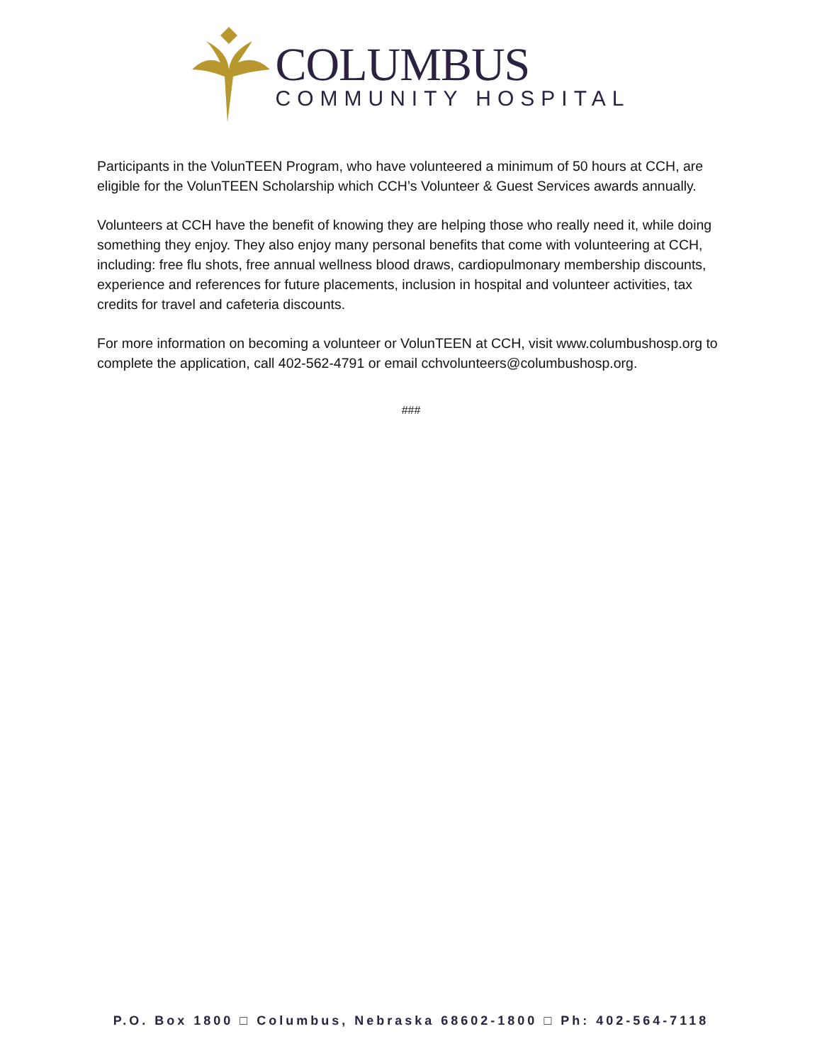COLUMBUS
COMMUNITY HOSPITAL
Participants in the VolunTEEN Program, who have volunteered a minimum of 50 hours at CCH, are eligible for the VolunTEEN Scholarship which CCH’s Volunteer & Guest Services awards annually.
Volunteers at CCH have the benefit of knowing they are helping those who really need it, while doing something they enjoy. They also enjoy many personal benefits that come with volunteering at CCH, including: free flu shots, free annual wellness blood draws, cardiopulmonary membership discounts, experience and references for future placements, inclusion in hospital and volunteer activities, tax credits for travel and cafeteria discounts.
For more information on becoming a volunteer or VolunTEEN at CCH, visit www.columbushosp.org to complete the application, call 402-562-4791 or email cchvolunteers@columbushosp.org.
###
P.O. Box 1800 □ Columbus, Nebraska 68602-1800 □ Ph: 402-564-7118